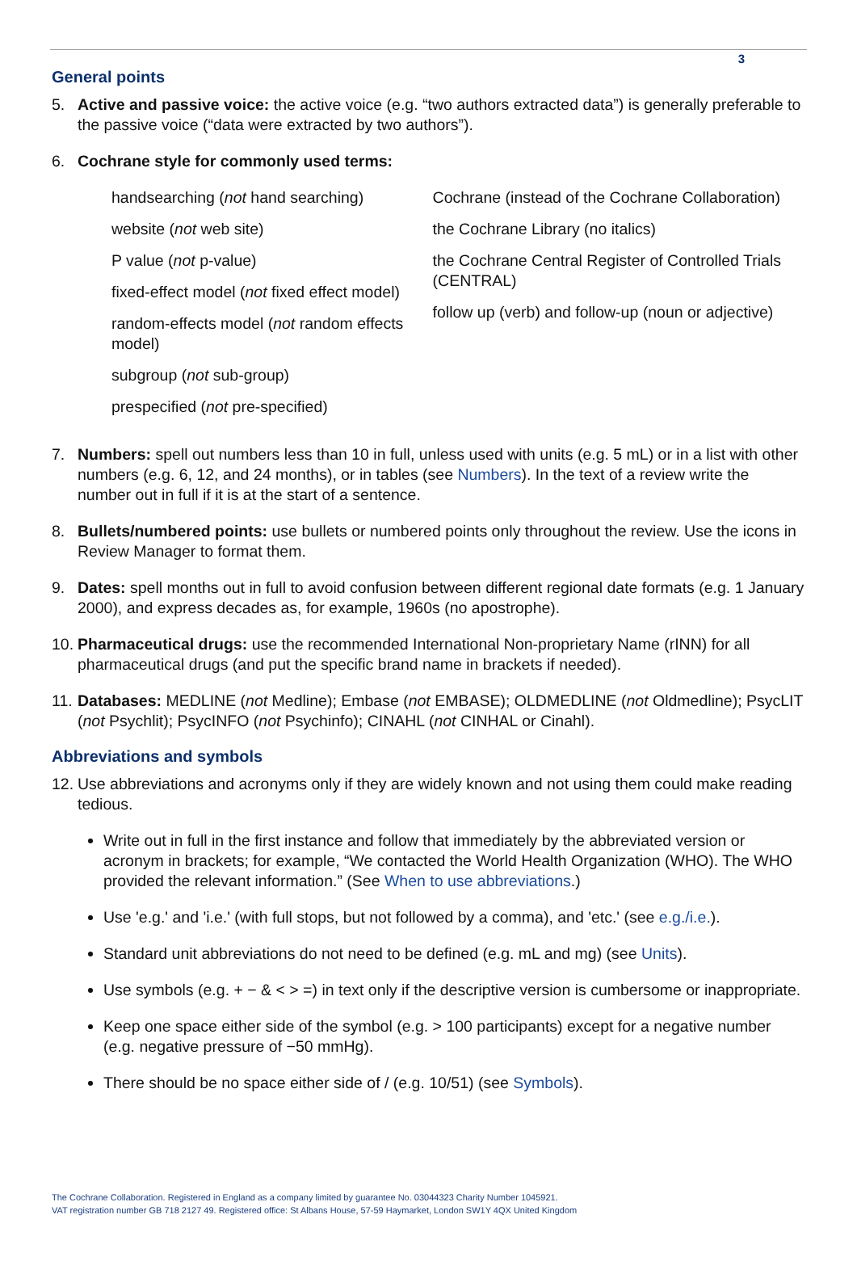3
General points
5. Active and passive voice: the active voice (e.g. “two authors extracted data”) is generally preferable to the passive voice (“data were extracted by two authors”).
6. Cochrane style for commonly used terms:
handsearching (not hand searching)
website (not web site)
P value (not p-value)
fixed-effect model (not fixed effect model)
random-effects model (not random effects model)
subgroup (not sub-group)
prespecified (not pre-specified)
Cochrane (instead of the Cochrane Collaboration)
the Cochrane Library (no italics)
the Cochrane Central Register of Controlled Trials (CENTRAL)
follow up (verb) and follow-up (noun or adjective)
7. Numbers: spell out numbers less than 10 in full, unless used with units (e.g. 5 mL) or in a list with other numbers (e.g. 6, 12, and 24 months), or in tables (see Numbers). In the text of a review write the number out in full if it is at the start of a sentence.
8. Bullets/numbered points: use bullets or numbered points only throughout the review. Use the icons in Review Manager to format them.
9. Dates: spell months out in full to avoid confusion between different regional date formats (e.g. 1 January 2000), and express decades as, for example, 1960s (no apostrophe).
10. Pharmaceutical drugs: use the recommended International Non-proprietary Name (rINN) for all pharmaceutical drugs (and put the specific brand name in brackets if needed).
11. Databases: MEDLINE (not Medline); Embase (not EMBASE); OLDMEDLINE (not Oldmedline); PsycLIT (not Psychlit); PsycINFO (not Psychinfo); CINAHL (not CINHAL or Cinahl).
Abbreviations and symbols
12. Use abbreviations and acronyms only if they are widely known and not using them could make reading tedious.
Write out in full in the first instance and follow that immediately by the abbreviated version or acronym in brackets; for example, “We contacted the World Health Organization (WHO). The WHO provided the relevant information.” (See When to use abbreviations.)
Use 'e.g.' and 'i.e.' (with full stops, but not followed by a comma), and 'etc.' (see e.g./i.e.).
Standard unit abbreviations do not need to be defined (e.g. mL and mg) (see Units).
Use symbols (e.g. + − & < > =) in text only if the descriptive version is cumbersome or inappropriate.
Keep one space either side of the symbol (e.g. > 100 participants) except for a negative number (e.g. negative pressure of −50 mmHg).
There should be no space either side of / (e.g. 10/51) (see Symbols).
The Cochrane Collaboration. Registered in England as a company limited by guarantee No. 03044323 Charity Number 1045921.
VAT registration number GB 718 2127 49. Registered office: St Albans House, 57-59 Haymarket, London SW1Y 4QX United Kingdom